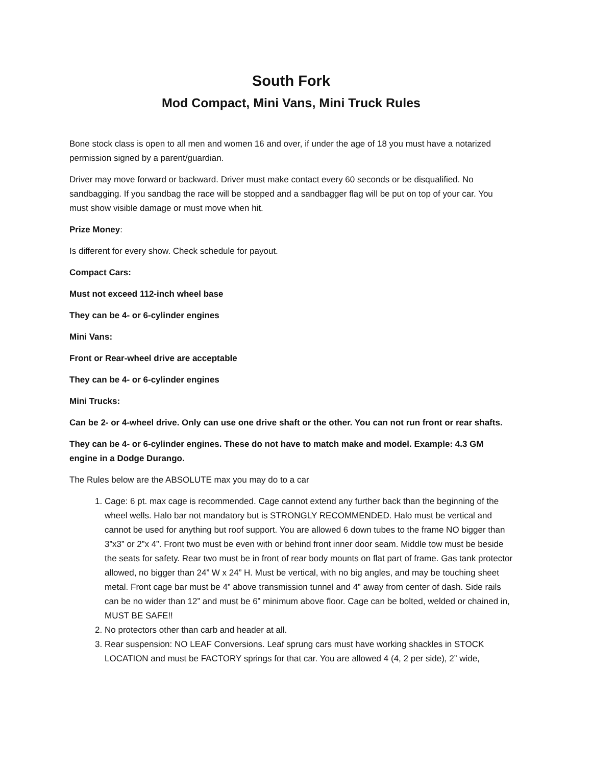South Fork
Mod Compact, Mini Vans, Mini Truck Rules
Bone stock class is open to all men and women 16 and over, if under the age of 18 you must have a notarized permission signed by a parent/guardian.
Driver may move forward or backward. Driver must make contact every 60 seconds or be disqualified. No sandbagging. If you sandbag the race will be stopped and a sandbagger flag will be put on top of your car. You must show visible damage or must move when hit.
Prize Money:
Is different for every show. Check schedule for payout.
Compact Cars:
Must not exceed 112-inch wheel base
They can be 4- or 6-cylinder engines
Mini Vans:
Front or Rear-wheel drive are acceptable
They can be 4- or 6-cylinder engines
Mini Trucks:
Can be 2- or 4-wheel drive. Only can use one drive shaft or the other. You can not run front or rear shafts.
They can be 4- or 6-cylinder engines. These do not have to match make and model. Example: 4.3 GM engine in a Dodge Durango.
The Rules below are the ABSOLUTE max you may do to a car
1. Cage: 6 pt. max cage is recommended. Cage cannot extend any further back than the beginning of the wheel wells. Halo bar not mandatory but is STRONGLY RECOMMENDED. Halo must be vertical and cannot be used for anything but roof support. You are allowed 6 down tubes to the frame NO bigger than 3”x3” or 2”x 4”. Front two must be even with or behind front inner door seam. Middle tow must be beside the seats for safety. Rear two must be in front of rear body mounts on flat part of frame. Gas tank protector allowed, no bigger than 24” W x 24” H. Must be vertical, with no big angles, and may be touching sheet metal. Front cage bar must be 4” above transmission tunnel and 4” away from center of dash. Side rails can be no wider than 12” and must be 6” minimum above floor. Cage can be bolted, welded or chained in, MUST BE SAFE!!
2. No protectors other than carb and header at all.
3. Rear suspension: NO LEAF Conversions. Leaf sprung cars must have working shackles in STOCK LOCATION and must be FACTORY springs for that car. You are allowed 4 (4, 2 per side), 2” wide,